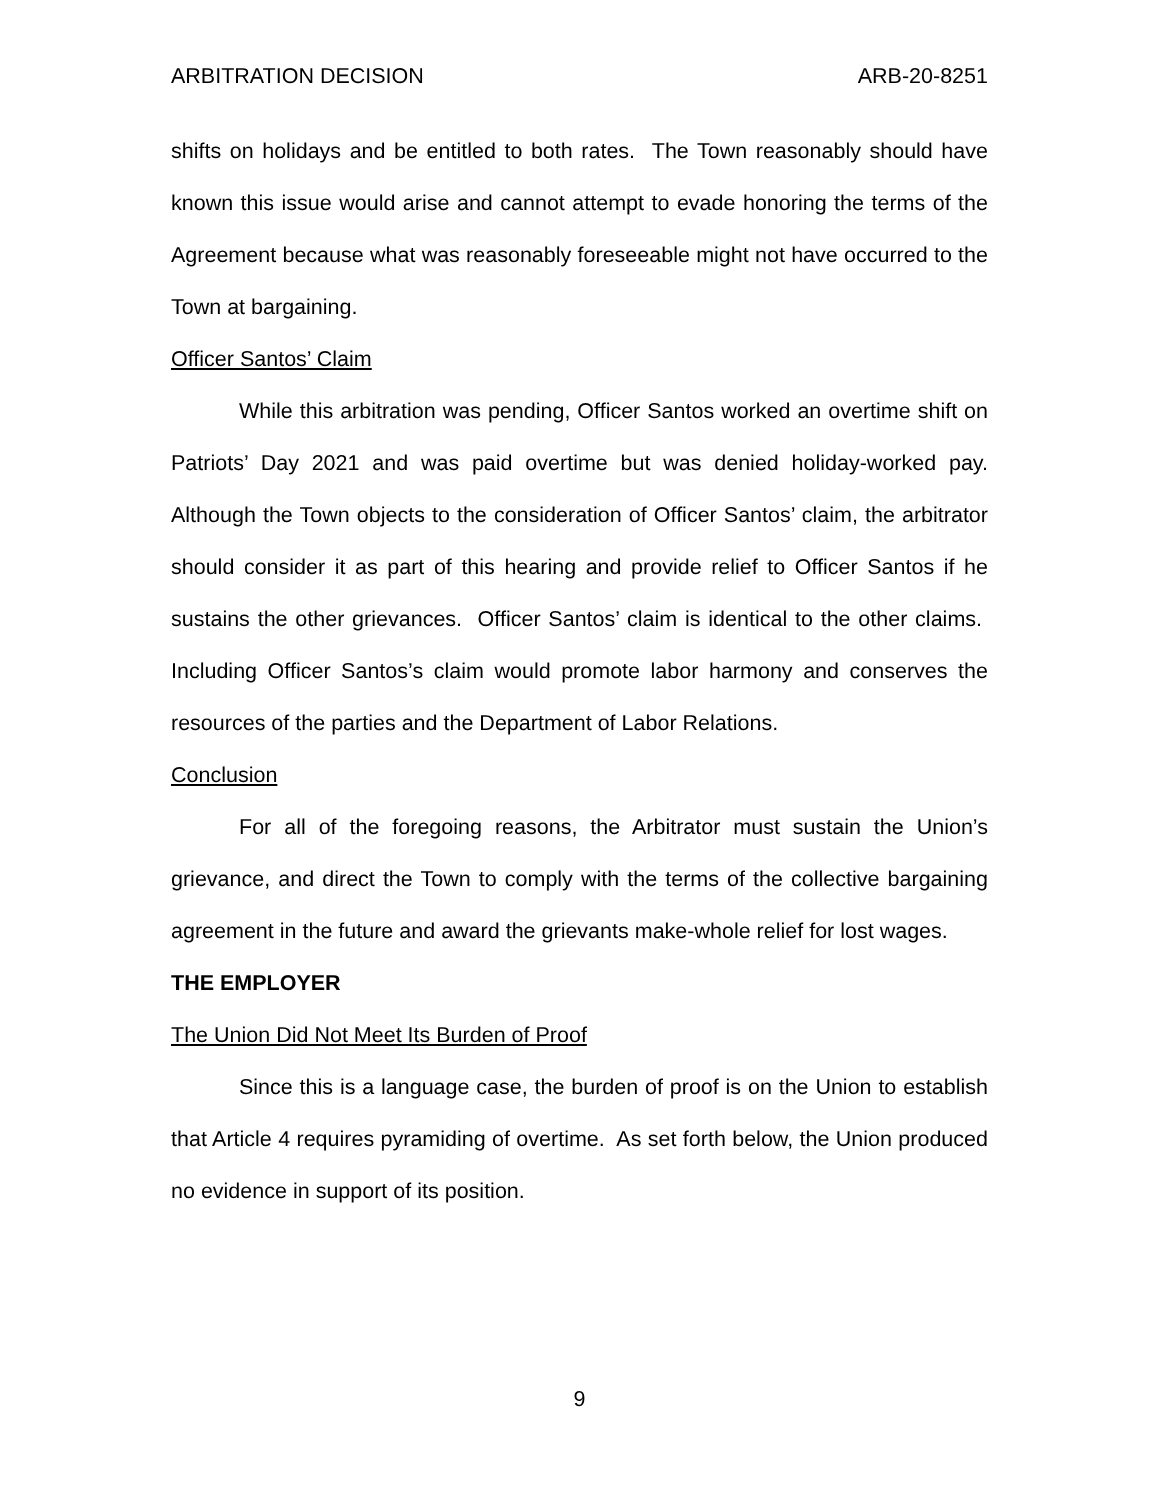ARBITRATION DECISION ARB-20-8251
shifts on holidays and be entitled to both rates. The Town reasonably should have known this issue would arise and cannot attempt to evade honoring the terms of the Agreement because what was reasonably foreseeable might not have occurred to the Town at bargaining.
Officer Santos’ Claim
While this arbitration was pending, Officer Santos worked an overtime shift on Patriots’ Day 2021 and was paid overtime but was denied holiday-worked pay. Although the Town objects to the consideration of Officer Santos’ claim, the arbitrator should consider it as part of this hearing and provide relief to Officer Santos if he sustains the other grievances. Officer Santos’ claim is identical to the other claims. Including Officer Santos’s claim would promote labor harmony and conserves the resources of the parties and the Department of Labor Relations.
Conclusion
For all of the foregoing reasons, the Arbitrator must sustain the Union’s grievance, and direct the Town to comply with the terms of the collective bargaining agreement in the future and award the grievants make-whole relief for lost wages.
THE EMPLOYER
The Union Did Not Meet Its Burden of Proof
Since this is a language case, the burden of proof is on the Union to establish that Article 4 requires pyramiding of overtime. As set forth below, the Union produced no evidence in support of its position.
9